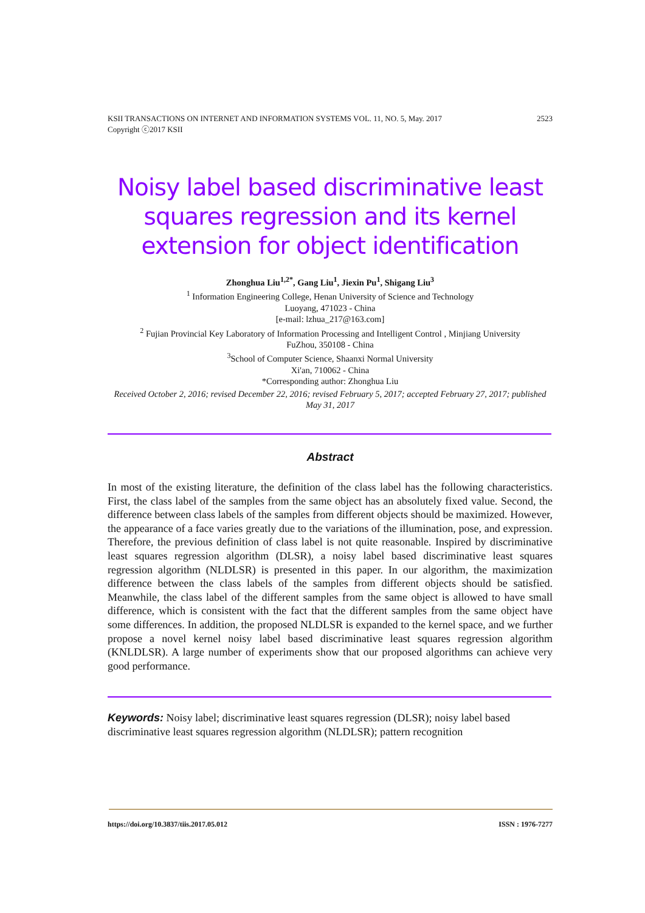2523 KSII TRANSACTIONS ON INTERNET AND INFORMATION SYSTEMS VOL. 11, NO. 5, May. 2017
Copyright ⓒ2017 KSII
Noisy label based discriminative least squares regression and its kernel extension for object identification
Zhonghua Liu<sup>1,2*</sup>, Gang Liu<sup>1</sup>, Jiexin Pu<sup>1</sup>, Shigang Liu<sup>3</sup>
<sup>1</sup> Information Engineering College, Henan University of Science and Technology
Luoyang, 471023 - China
[e-mail: lzhua_217@163.com]
<sup>2</sup> Fujian Provincial Key Laboratory of Information Processing and Intelligent Control , Minjiang University
FuZhou, 350108 - China
<sup>3</sup> School of Computer Science, Shaanxi Normal University
Xi'an, 710062 - China
*Corresponding author: Zhonghua Liu
Received October 2, 2016; revised December 22, 2016; revised February 5, 2017; accepted February 27, 2017; published May 31, 2017
Abstract
In most of the existing literature, the definition of the class label has the following characteristics. First, the class label of the samples from the same object has an absolutely fixed value. Second, the difference between class labels of the samples from different objects should be maximized. However, the appearance of a face varies greatly due to the variations of the illumination, pose, and expression. Therefore, the previous definition of class label is not quite reasonable. Inspired by discriminative least squares regression algorithm (DLSR), a noisy label based discriminative least squares regression algorithm (NLDLSR) is presented in this paper. In our algorithm, the maximization difference between the class labels of the samples from different objects should be satisfied. Meanwhile, the class label of the different samples from the same object is allowed to have small difference, which is consistent with the fact that the different samples from the same object have some differences. In addition, the proposed NLDLSR is expanded to the kernel space, and we further propose a novel kernel noisy label based discriminative least squares regression algorithm (KNLDLSR). A large number of experiments show that our proposed algorithms can achieve very good performance.
Keywords: Noisy label; discriminative least squares regression (DLSR); noisy label based discriminative least squares regression algorithm (NLDLSR); pattern recognition
ISSN : 1976-7277 https://doi.org/10.3837/tiis.2017.05.012